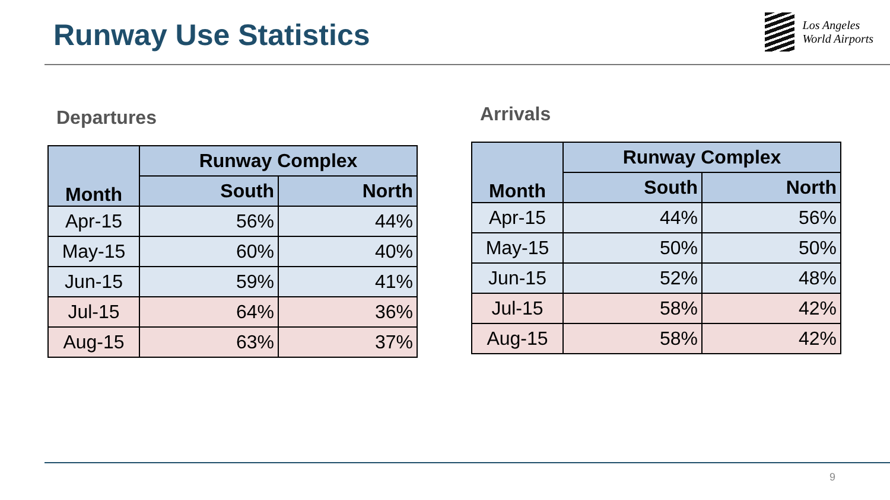Runway Use Statistics
Los Angeles
World Airports
Departures
| Month | Runway Complex | |
| --- | --- | --- |
| | South | North |
| Apr-15 | 56% | 44% |
| May-15 | 60% | 40% |
| Jun-15 | 59% | 41% |
| Jul-15 | 64% | 36% |
| Aug-15 | 63% | 37% |
Arrivals
| Month | Runway Complex | |
| --- | --- | --- |
| | South | North |
| Apr-15 | 44% | 56% |
| May-15 | 50% | 50% |
| Jun-15 | 52% | 48% |
| Jul-15 | 58% | 42% |
| Aug-15 | 58% | 42% |
9